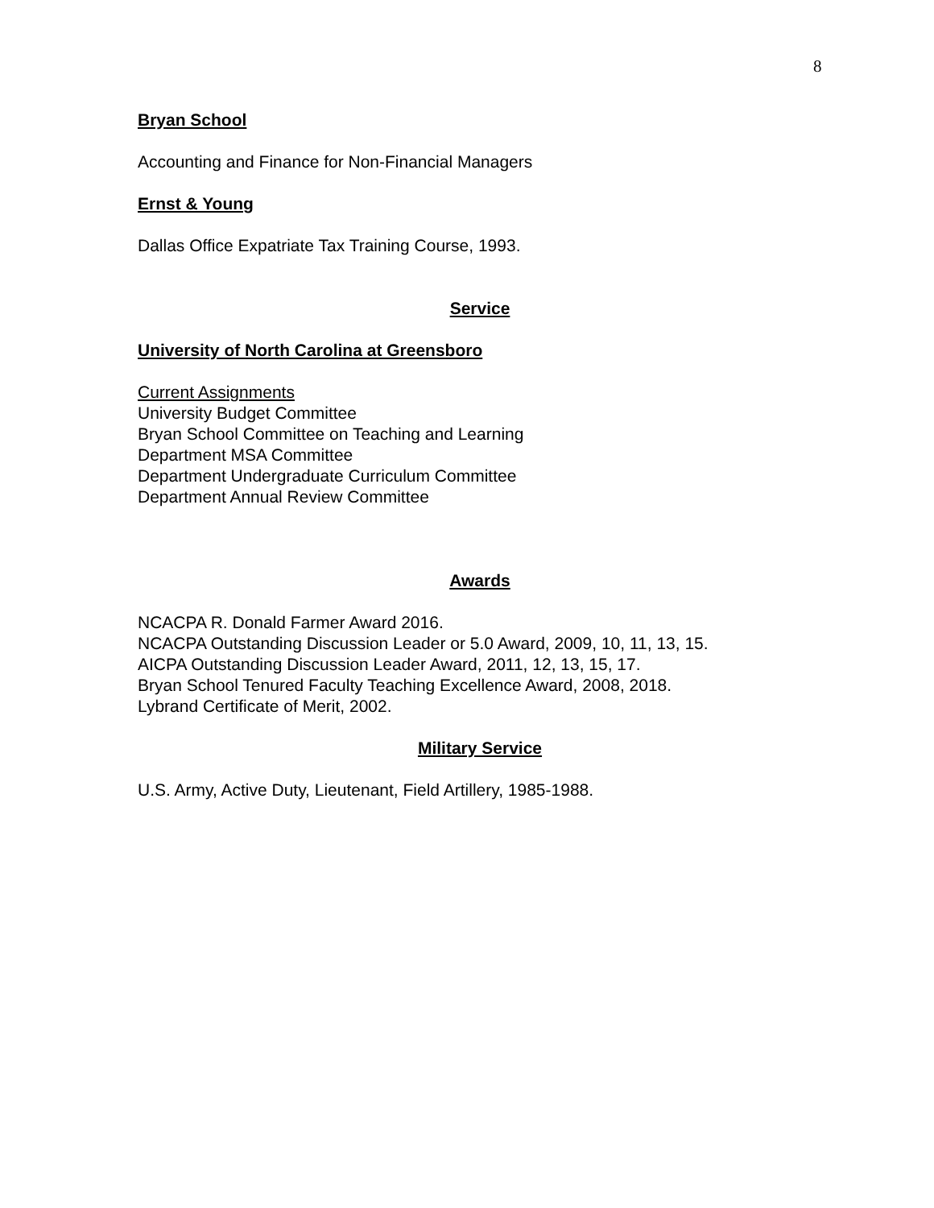8
Bryan School
Accounting and Finance for Non-Financial Managers
Ernst & Young
Dallas Office Expatriate Tax Training Course, 1993.
Service
University of North Carolina at Greensboro
Current Assignments
University Budget Committee
Bryan School Committee on Teaching and Learning
Department MSA Committee
Department Undergraduate Curriculum Committee
Department Annual Review Committee
Awards
NCACPA R. Donald Farmer Award 2016.
NCACPA Outstanding Discussion Leader or 5.0 Award, 2009, 10, 11, 13, 15.
AICPA Outstanding Discussion Leader Award, 2011, 12, 13, 15, 17.
Bryan School Tenured Faculty Teaching Excellence Award, 2008, 2018.
Lybrand Certificate of Merit, 2002.
Military Service
U.S. Army, Active Duty, Lieutenant, Field Artillery, 1985-1988.